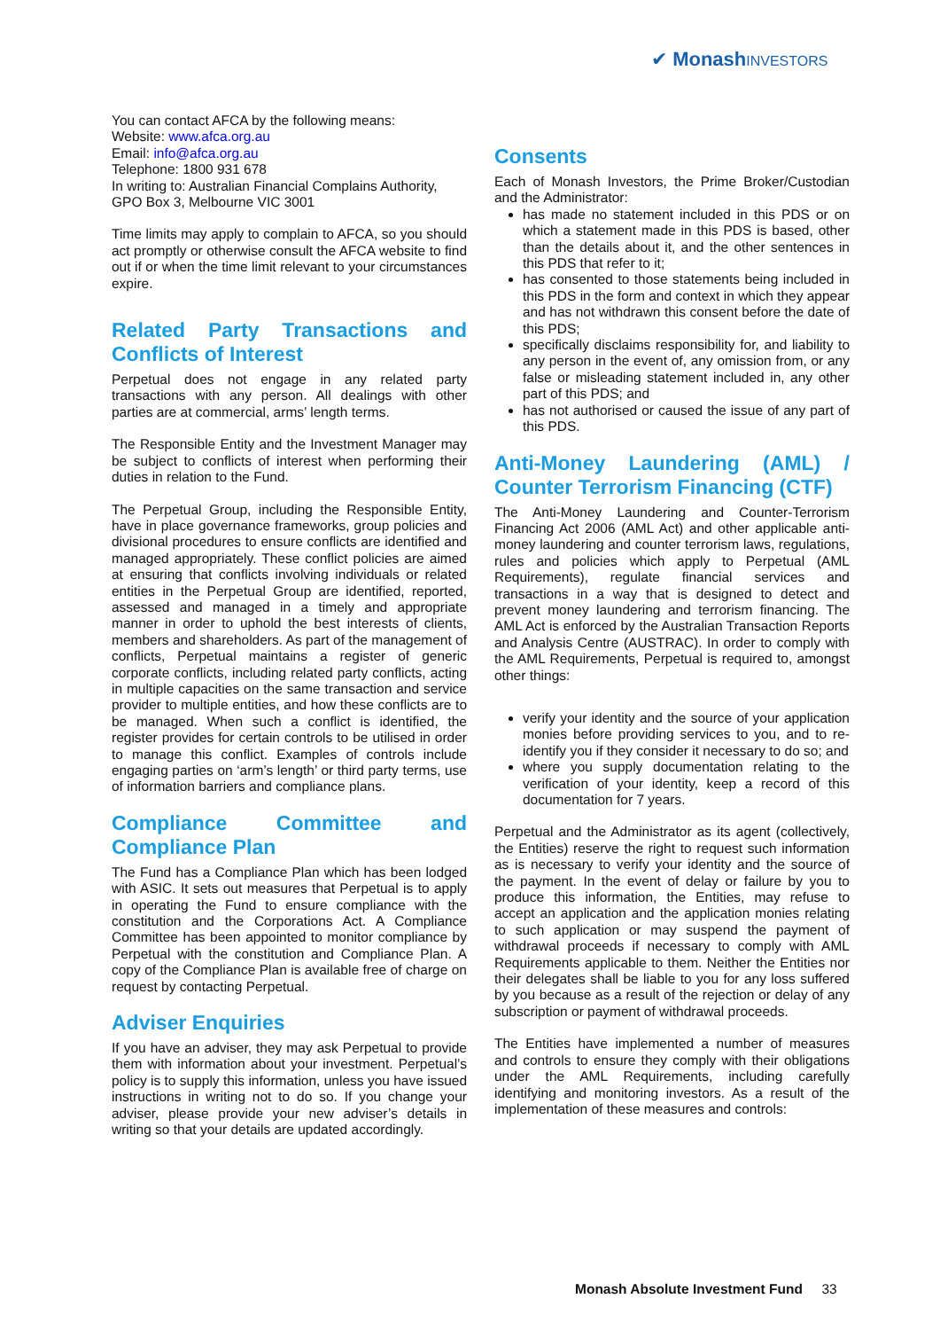✔ Monash INVESTORS
You can contact AFCA by the following means:
Website: www.afca.org.au
Email: info@afca.org.au
Telephone: 1800 931 678
In writing to: Australian Financial Complains Authority, GPO Box 3, Melbourne VIC 3001
Time limits may apply to complain to AFCA, so you should act promptly or otherwise consult the AFCA website to find out if or when the time limit relevant to your circumstances expire.
Related Party Transactions and Conflicts of Interest
Perpetual does not engage in any related party transactions with any person. All dealings with other parties are at commercial, arms’ length terms.
The Responsible Entity and the Investment Manager may be subject to conflicts of interest when performing their duties in relation to the Fund.
The Perpetual Group, including the Responsible Entity, have in place governance frameworks, group policies and divisional procedures to ensure conflicts are identified and managed appropriately. These conflict policies are aimed at ensuring that conflicts involving individuals or related entities in the Perpetual Group are identified, reported, assessed and managed in a timely and appropriate manner in order to uphold the best interests of clients, members and shareholders. As part of the management of conflicts, Perpetual maintains a register of generic corporate conflicts, including related party conflicts, acting in multiple capacities on the same transaction and service provider to multiple entities, and how these conflicts are to be managed. When such a conflict is identified, the register provides for certain controls to be utilised in order to manage this conflict. Examples of controls include engaging parties on ‘arm’s length’ or third party terms, use of information barriers and compliance plans.
Compliance Committee and Compliance Plan
The Fund has a Compliance Plan which has been lodged with ASIC. It sets out measures that Perpetual is to apply in operating the Fund to ensure compliance with the constitution and the Corporations Act. A Compliance Committee has been appointed to monitor compliance by Perpetual with the constitution and Compliance Plan. A copy of the Compliance Plan is available free of charge on request by contacting Perpetual.
Adviser Enquiries
If you have an adviser, they may ask Perpetual to provide them with information about your investment. Perpetual’s policy is to supply this information, unless you have issued instructions in writing not to do so. If you change your adviser, please provide your new adviser’s details in writing so that your details are updated accordingly.
Consents
Each of Monash Investors, the Prime Broker/Custodian and the Administrator:
has made no statement included in this PDS or on which a statement made in this PDS is based, other than the details about it, and the other sentences in this PDS that refer to it;
has consented to those statements being included in this PDS in the form and context in which they appear and has not withdrawn this consent before the date of this PDS;
specifically disclaims responsibility for, and liability to any person in the event of, any omission from, or any false or misleading statement included in, any other part of this PDS; and
has not authorised or caused the issue of any part of this PDS.
Anti-Money Laundering (AML) / Counter Terrorism Financing (CTF)
The Anti-Money Laundering and Counter-Terrorism Financing Act 2006 (AML Act) and other applicable anti-money laundering and counter terrorism laws, regulations, rules and policies which apply to Perpetual (AML Requirements), regulate financial services and transactions in a way that is designed to detect and prevent money laundering and terrorism financing. The AML Act is enforced by the Australian Transaction Reports and Analysis Centre (AUSTRAC). In order to comply with the AML Requirements, Perpetual is required to, amongst other things:
verify your identity and the source of your application monies before providing services to you, and to re-identify you if they consider it necessary to do so; and
where you supply documentation relating to the verification of your identity, keep a record of this documentation for 7 years.
Perpetual and the Administrator as its agent (collectively, the Entities) reserve the right to request such information as is necessary to verify your identity and the source of the payment. In the event of delay or failure by you to produce this information, the Entities, may refuse to accept an application and the application monies relating to such application or may suspend the payment of withdrawal proceeds if necessary to comply with AML Requirements applicable to them. Neither the Entities nor their delegates shall be liable to you for any loss suffered by you because as a result of the rejection or delay of any subscription or payment of withdrawal proceeds.
The Entities have implemented a number of measures and controls to ensure they comply with their obligations under the AML Requirements, including carefully identifying and monitoring investors. As a result of the implementation of these measures and controls:
Monash Absolute Investment Fund 33